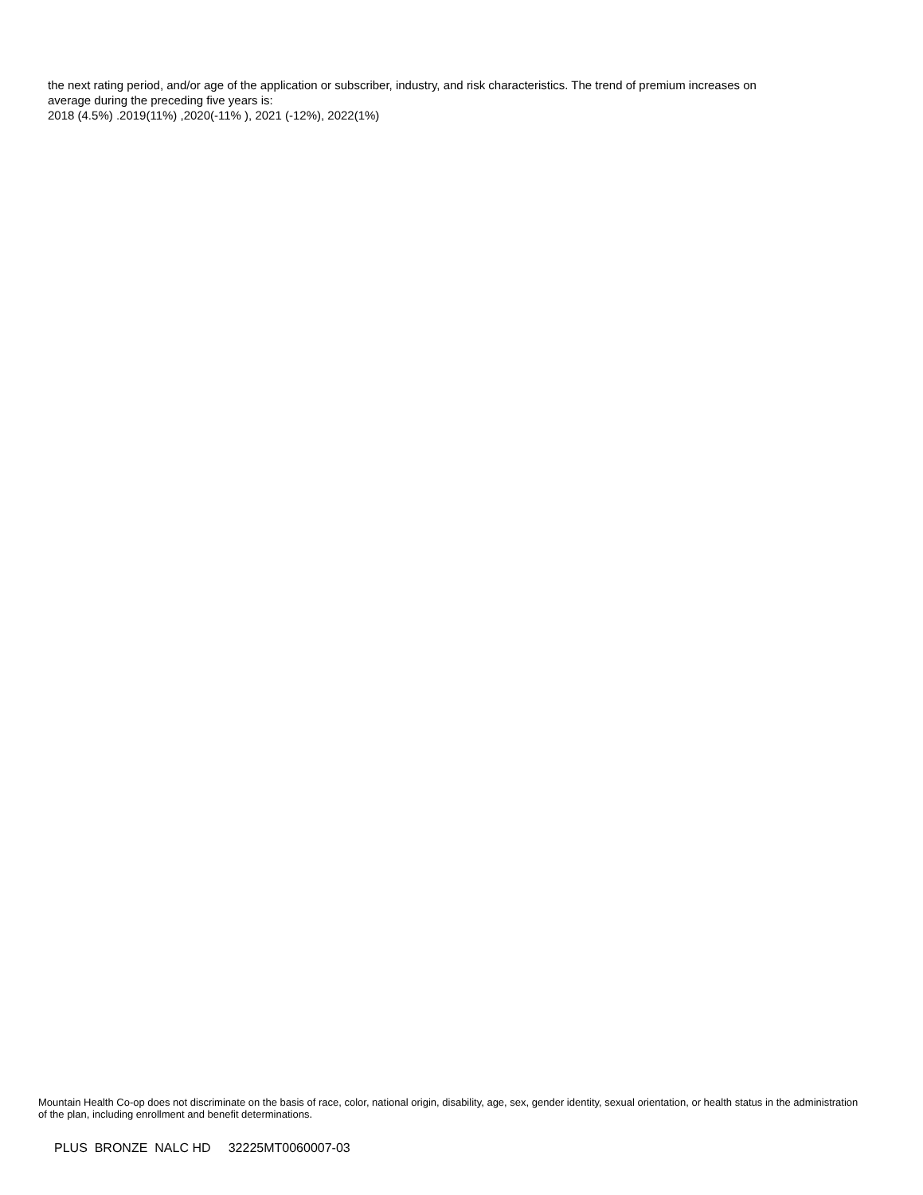the next rating period, and/or age of the application or subscriber, industry, and risk characteristics. The trend of premium increases on
average during the preceding five years is:
2018 (4.5%) .2019(11%) ,2020(-11% ), 2021 (-12%), 2022(1%)
Mountain Health Co-op does not discriminate on the basis of race, color, national origin, disability, age, sex, gender identity, sexual orientation, or health status in the administration of the plan, including enrollment and benefit determinations.
PLUS BRONZE NALC HD 32225MT0060007-03